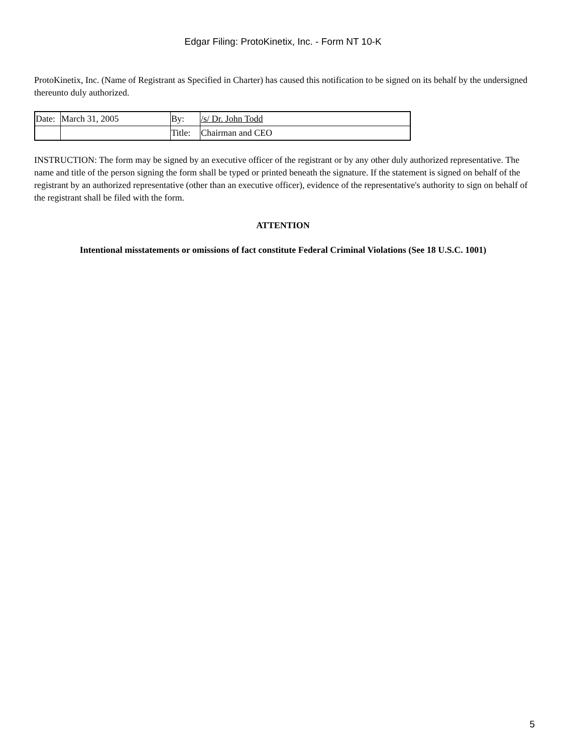Edgar Filing: ProtoKinetix, Inc. - Form NT 10-K
ProtoKinetix, Inc. (Name of Registrant as Specified in Charter) has caused this notification to be signed on its behalf by the undersigned thereunto duly authorized.
| Date: | March 31, 2005 | By: | /s/ Dr. John Todd |
| | | Title: | Chairman and CEO |
INSTRUCTION: The form may be signed by an executive officer of the registrant or by any other duly authorized representative. The name and title of the person signing the form shall be typed or printed beneath the signature. If the statement is signed on behalf of the registrant by an authorized representative (other than an executive officer), evidence of the representative's authority to sign on behalf of the registrant shall be filed with the form.
ATTENTION
Intentional misstatements or omissions of fact constitute Federal Criminal Violations (See 18 U.S.C. 1001)
5